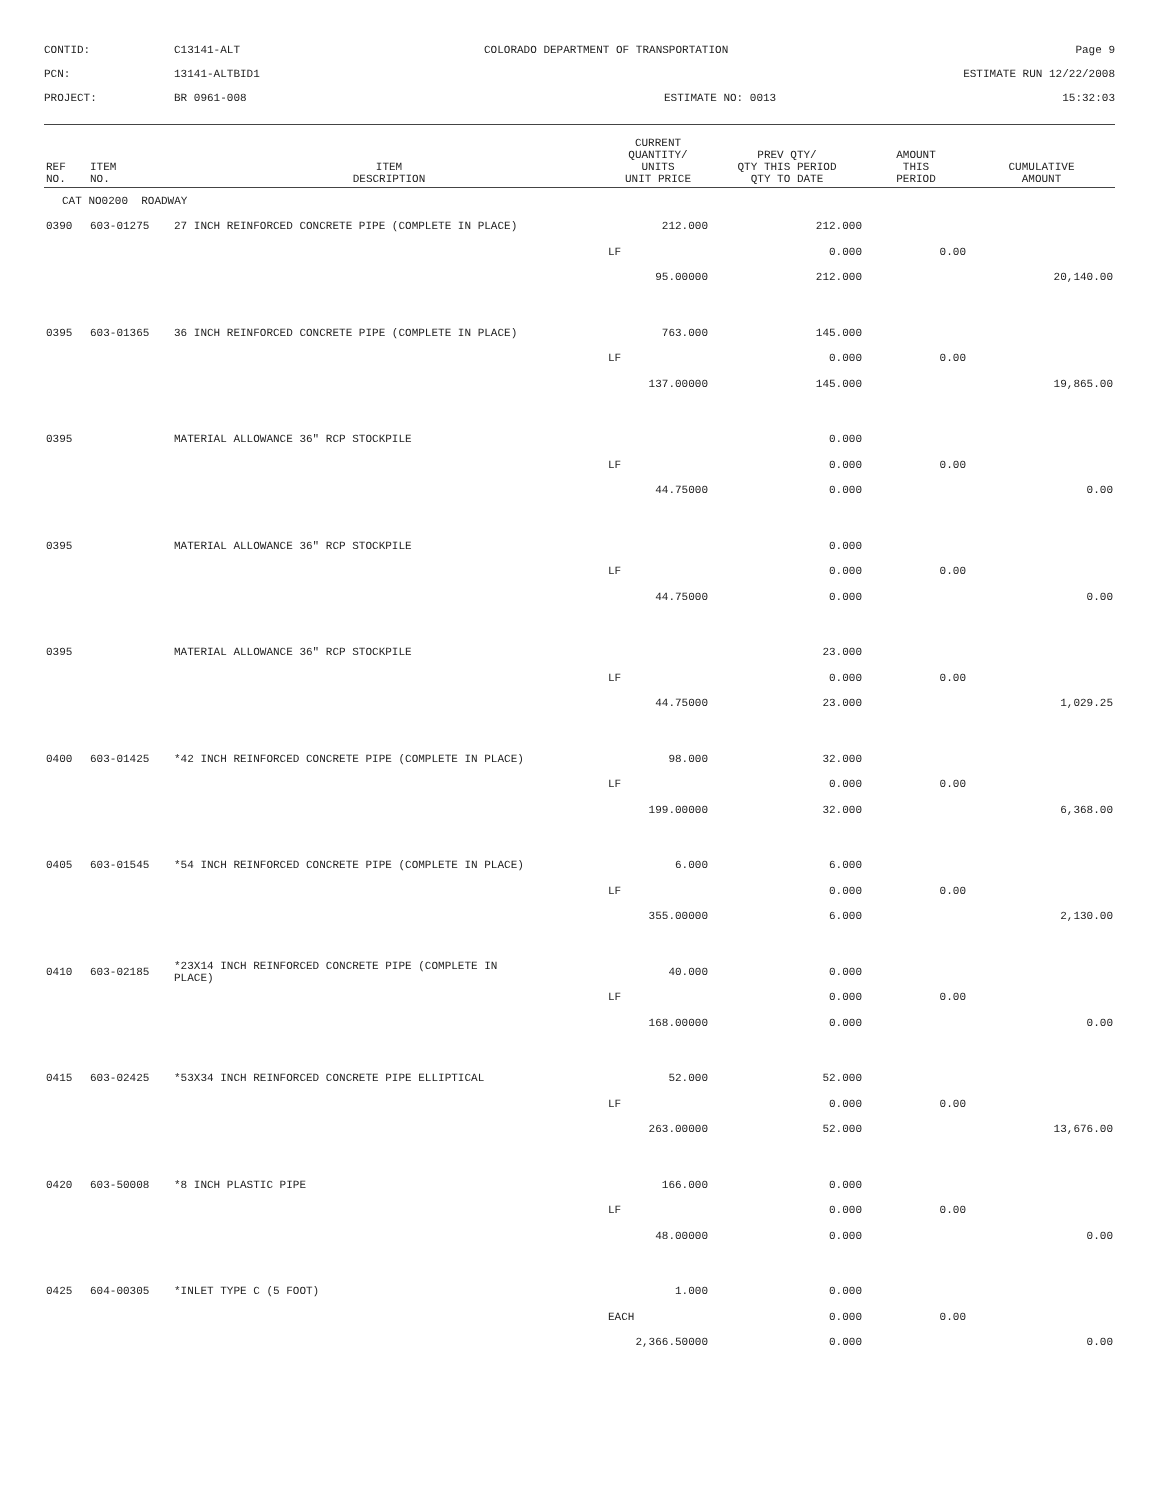CONTID:
C13141-ALT
COLORADO DEPARTMENT OF TRANSPORTATION
Page 9
PCN:
13141-ALTBID1
ESTIMATE RUN 12/22/2008
PROJECT:
BR 0961-008
ESTIMATE NO: 0013
15:32:03
| REF NO. | ITEM NO. | ITEM DESCRIPTION | CURRENT QUANTITY/ UNITS UNIT PRICE | PREV QTY/ QTY THIS PERIOD QTY TO DATE | AMOUNT THIS PERIOD | CUMULATIVE AMOUNT |
| --- | --- | --- | --- | --- | --- | --- |
| CAT NO0200 ROADWAY | | | | | | |
| 0390 | 603-01275 | 27 INCH REINFORCED CONCRETE PIPE (COMPLETE IN PLACE) | 212.000 | 212.000 | | |
| | | | LF | 0.000 | 0.00 | |
| | | | 95.00000 | 212.000 | | 20,140.00 |
| 0395 | 603-01365 | 36 INCH REINFORCED CONCRETE PIPE (COMPLETE IN PLACE) | 763.000 | 145.000 | | |
| | | | LF | 0.000 | 0.00 | |
| | | | 137.00000 | 145.000 | | 19,865.00 |
| 0395 | | MATERIAL ALLOWANCE 36" RCP STOCKPILE | | 0.000 | | |
| | | | LF | 0.000 | 0.00 | |
| | | | 44.75000 | 0.000 | | 0.00 |
| 0395 | | MATERIAL ALLOWANCE 36" RCP STOCKPILE | | 0.000 | | |
| | | | LF | 0.000 | 0.00 | |
| | | | 44.75000 | 0.000 | | 0.00 |
| 0395 | | MATERIAL ALLOWANCE 36" RCP STOCKPILE | | 23.000 | | |
| | | | LF | 0.000 | 0.00 | |
| | | | 44.75000 | 23.000 | | 1,029.25 |
| 0400 | 603-01425 | *42 INCH REINFORCED CONCRETE PIPE (COMPLETE IN PLACE) | 98.000 | 32.000 | | |
| | | | LF | 0.000 | 0.00 | |
| | | | 199.00000 | 32.000 | | 6,368.00 |
| 0405 | 603-01545 | *54 INCH REINFORCED CONCRETE PIPE (COMPLETE IN PLACE) | 6.000 | 6.000 | | |
| | | | LF | 0.000 | 0.00 | |
| | | | 355.00000 | 6.000 | | 2,130.00 |
| 0410 | 603-02185 | *23X14 INCH REINFORCED CONCRETE PIPE (COMPLETE IN PLACE) | 40.000 | 0.000 | | |
| | | | LF | 0.000 | 0.00 | |
| | | | 168.00000 | 0.000 | | 0.00 |
| 0415 | 603-02425 | *53X34 INCH REINFORCED CONCRETE PIPE ELLIPTICAL | 52.000 | 52.000 | | |
| | | | LF | 0.000 | 0.00 | |
| | | | 263.00000 | 52.000 | | 13,676.00 |
| 0420 | 603-50008 | *8 INCH PLASTIC PIPE | 166.000 | 0.000 | | |
| | | | LF | 0.000 | 0.00 | |
| | | | 48.00000 | 0.000 | | 0.00 |
| 0425 | 604-00305 | *INLET TYPE C (5 FOOT) | 1.000 | 0.000 | | |
| | | | EACH | 0.000 | 0.00 | |
| | | | 2,366.50000 | 0.000 | | 0.00 |